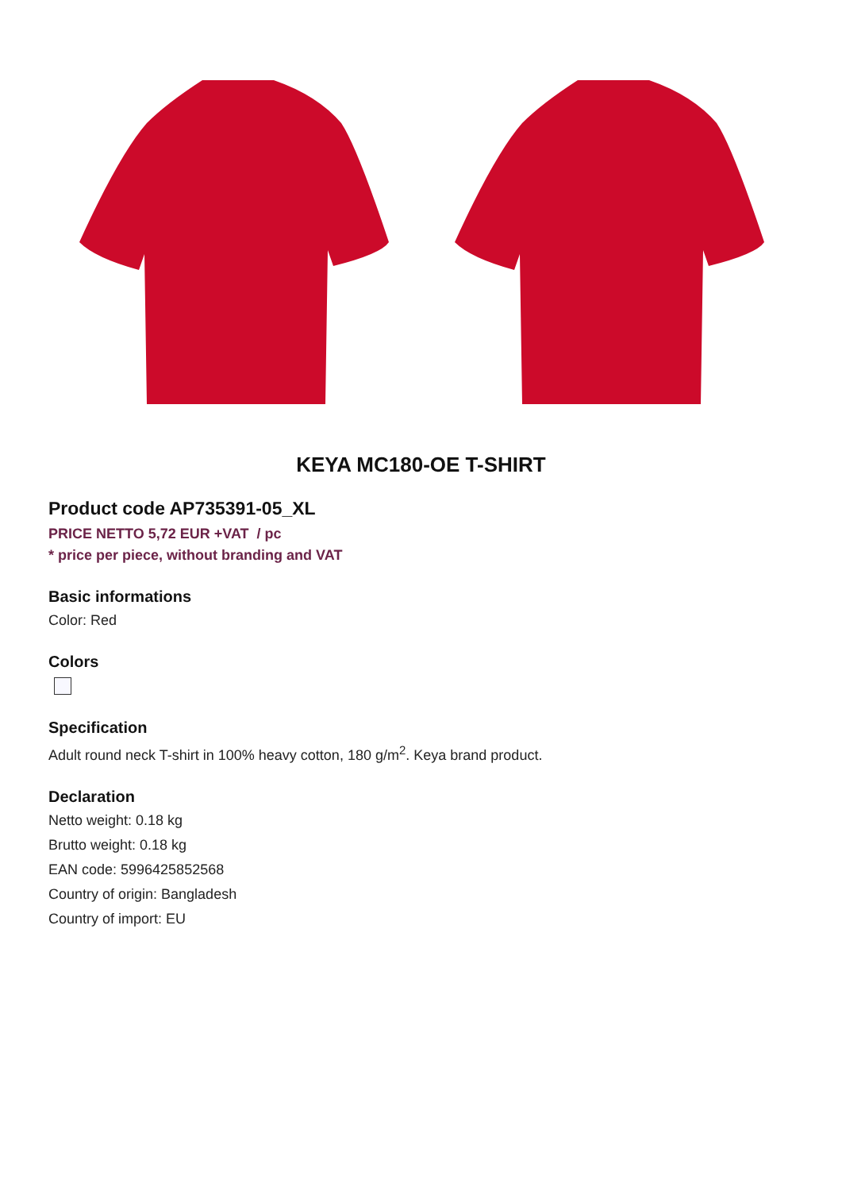KEYA MC180-OE T-SHIRT
Product code AP735391-05_XL
PRICE NETTO 5,72 EUR +VAT / pc
* price per piece, without branding and VAT
Basic informations
Color: Red
Colors
Specification
Adult round neck T-shirt in 100% heavy cotton, 180 g/m<sup>2</sup>. Keya brand product.
Declaration
Netto weight: 0.18 kg
Brutto weight: 0.18 kg
EAN code: 5996425852568
Country of origin: Bangladesh
Country of import: EU